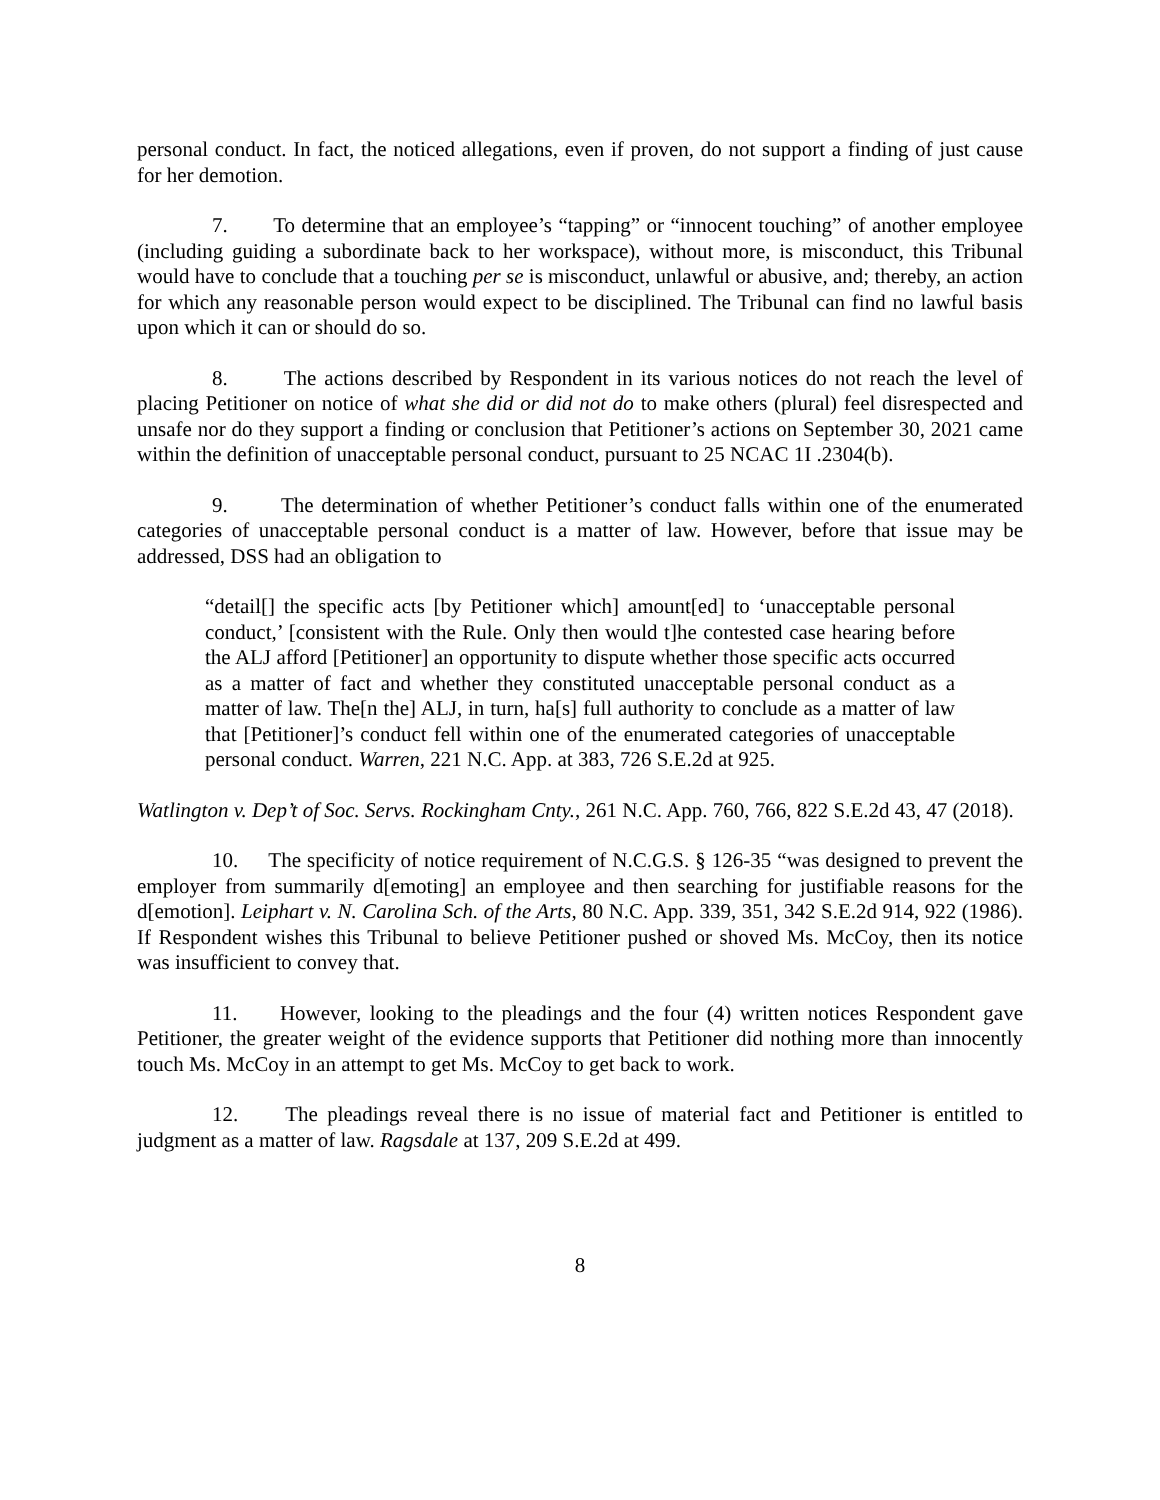personal conduct. In fact, the noticed allegations, even if proven, do not support a finding of just cause for her demotion.
7. To determine that an employee’s “tapping” or “innocent touching” of another employee (including guiding a subordinate back to her workspace), without more, is misconduct, this Tribunal would have to conclude that a touching per se is misconduct, unlawful or abusive, and; thereby, an action for which any reasonable person would expect to be disciplined. The Tribunal can find no lawful basis upon which it can or should do so.
8. The actions described by Respondent in its various notices do not reach the level of placing Petitioner on notice of what she did or did not do to make others (plural) feel disrespected and unsafe nor do they support a finding or conclusion that Petitioner’s actions on September 30, 2021 came within the definition of unacceptable personal conduct, pursuant to 25 NCAC 1I .2304(b).
9. The determination of whether Petitioner’s conduct falls within one of the enumerated categories of unacceptable personal conduct is a matter of law. However, before that issue may be addressed, DSS had an obligation to
“detail[] the specific acts [by Petitioner which] amount[ed] to ‘unacceptable personal conduct,’ [consistent with the Rule. Only then would t]he contested case hearing before the ALJ afford [Petitioner] an opportunity to dispute whether those specific acts occurred as a matter of fact and whether they constituted unacceptable personal conduct as a matter of law. The[n the] ALJ, in turn, ha[s] full authority to conclude as a matter of law that [Petitioner]’s conduct fell within one of the enumerated categories of unacceptable personal conduct. Warren, 221 N.C. App. at 383, 726 S.E.2d at 925.
Watlington v. Dep’t of Soc. Servs. Rockingham Cnty., 261 N.C. App. 760, 766, 822 S.E.2d 43, 47 (2018).
10. The specificity of notice requirement of N.C.G.S. § 126-35 “was designed to prevent the employer from summarily d[emoting] an employee and then searching for justifiable reasons for the d[emotion]. Leiphart v. N. Carolina Sch. of the Arts, 80 N.C. App. 339, 351, 342 S.E.2d 914, 922 (1986). If Respondent wishes this Tribunal to believe Petitioner pushed or shoved Ms. McCoy, then its notice was insufficient to convey that.
11. However, looking to the pleadings and the four (4) written notices Respondent gave Petitioner, the greater weight of the evidence supports that Petitioner did nothing more than innocently touch Ms. McCoy in an attempt to get Ms. McCoy to get back to work.
12. The pleadings reveal there is no issue of material fact and Petitioner is entitled to judgment as a matter of law. Ragsdale at 137, 209 S.E.2d at 499.
8